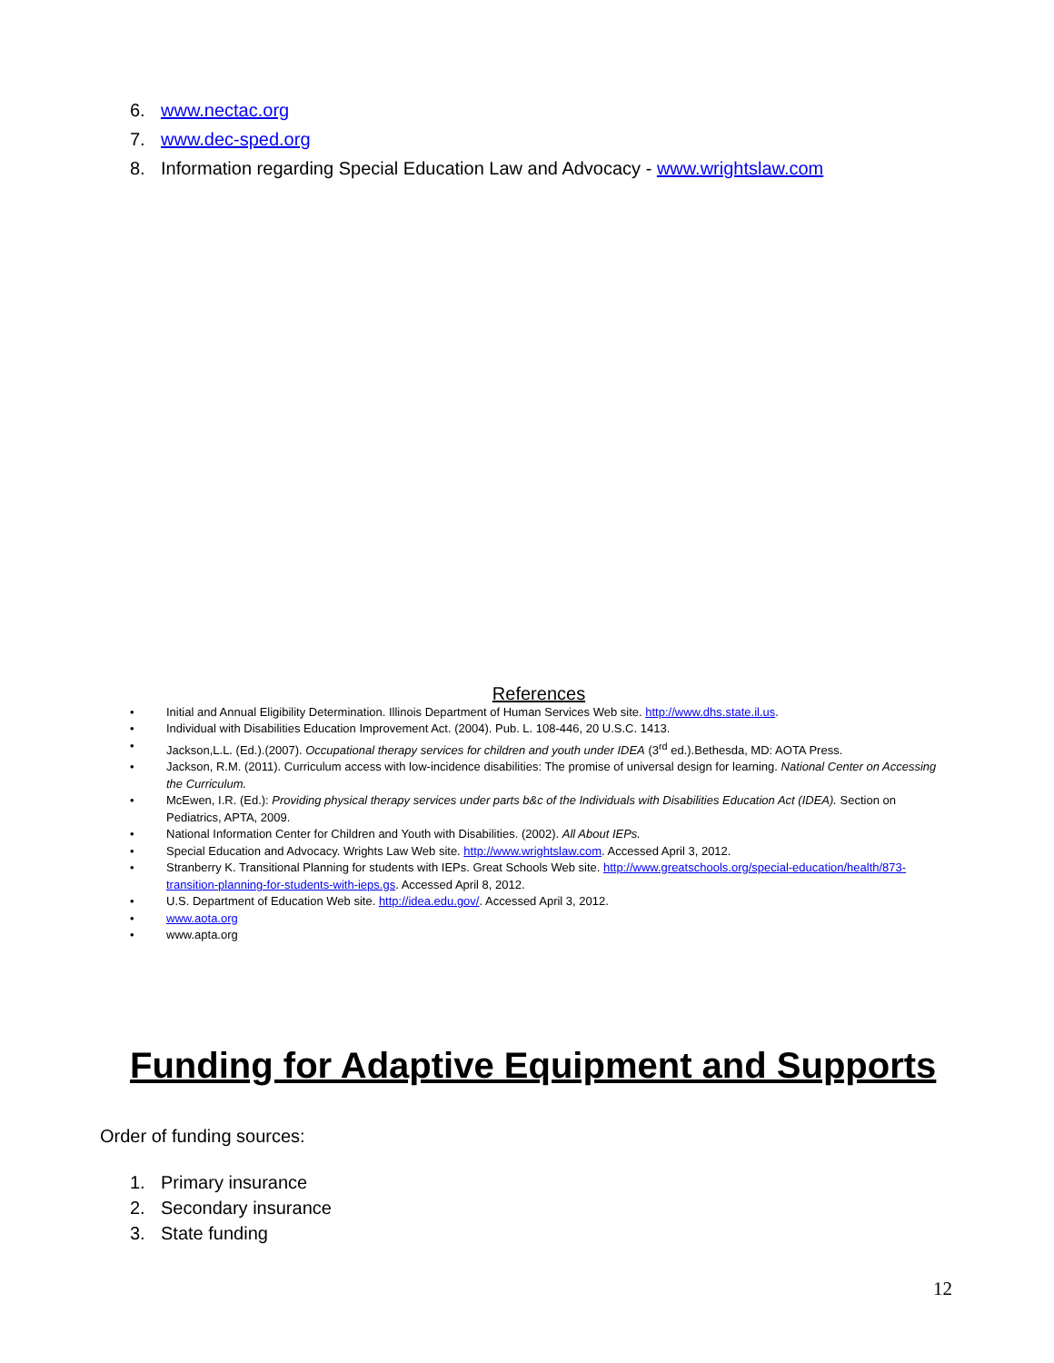6. www.nectac.org
7. www.dec-sped.org
8. Information regarding Special Education Law and Advocacy - www.wrightslaw.com
References
• Initial and Annual Eligibility Determination. Illinois Department of Human Services Web site. http://www.dhs.state.il.us.
• Individual with Disabilities Education Improvement Act. (2004). Pub. L. 108-446, 20 U.S.C. 1413.
• Jackson,L.L. (Ed.).(2007). Occupational therapy services for children and youth under IDEA (3<sup>rd</sup> ed.).Bethesda, MD: AOTA Press.
• Jackson, R.M. (2011). Curriculum access with low-incidence disabilities: The promise of universal design for learning. National Center on Accessing the Curriculum.
• McEwen, I.R. (Ed.): Providing physical therapy services under parts b&c of the Individuals with Disabilities Education Act (IDEA). Section on Pediatrics, APTA, 2009.
• National Information Center for Children and Youth with Disabilities. (2002). All About IEPs.
• Special Education and Advocacy. Wrights Law Web site. http://www.wrightslaw.com. Accessed April 3, 2012.
• Stranberry K. Transitional Planning for students with IEPs. Great Schools Web site. http://www.greatschools.org/special-education/health/873-transition-planning-for-students-with-ieps.gs. Accessed April 8, 2012.
• U.S. Department of Education Web site. http://idea.edu.gov/. Accessed April 3, 2012.
• www.aota.org
• www.apta.org
Funding for Adaptive Equipment and Supports
Order of funding sources:
1. Primary insurance
2. Secondary insurance
3. State funding
12